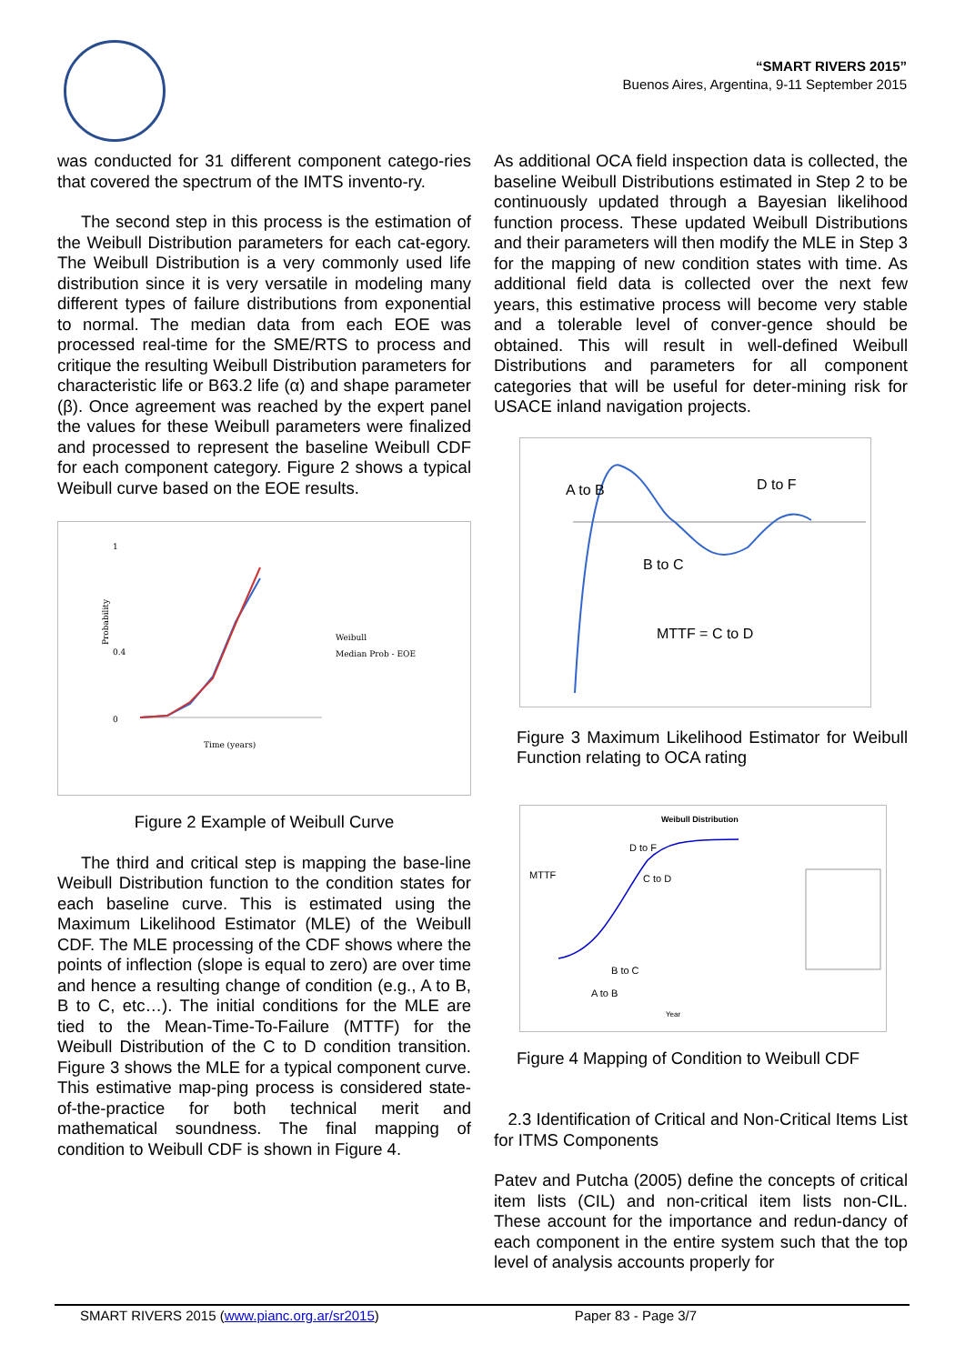“SMART RIVERS 2015”
Buenos Aires, Argentina, 9-11 September 2015
was conducted for 31 different component catego-ries that covered the spectrum of the IMTS invento-ry.
The second step in this process is the estimation of the Weibull Distribution parameters for each cat-egory. The Weibull Distribution is a very commonly used life distribution since it is very versatile in modeling many different types of failure distributions from exponential to normal. The median data from each EOE was processed real-time for the SME/RTS to process and critique the resulting Weibull Distribution parameters for characteristic life or B63.2 life (α) and shape parameter (β). Once agreement was reached by the expert panel the values for these Weibull parameters were finalized and processed to represent the baseline Weibull CDF for each component category. Figure 2 shows a typical Weibull curve based on the EOE results.
1
0.4
0
Weibull
Median Prob - EOE
Time (years)
Probability
Figure 2 Example of Weibull Curve
The third and critical step is mapping the base-line Weibull Distribution function to the condition states for each baseline curve. This is estimated using the Maximum Likelihood Estimator (MLE) of the Weibull CDF. The MLE processing of the CDF shows where the points of inflection (slope is equal to zero) are over time and hence a resulting change of condition (e.g., A to B, B to C, etc…). The initial conditions for the MLE are tied to the Mean-Time-To-Failure (MTTF) for the Weibull Distribution of the C to D condition transition. Figure 3 shows the MLE for a typical component curve. This estimative map-ping process is considered state-of-the-practice for both technical merit and mathematical soundness. The final mapping of condition to Weibull CDF is shown in Figure 4.
As additional OCA field inspection data is collected, the baseline Weibull Distributions estimated in Step 2 to be continuously updated through a Bayesian likelihood function process. These updated Weibull Distributions and their parameters will then modify the MLE in Step 3 for the mapping of new condition states with time. As additional field data is collected over the next few years, this estimative process will become very stable and a tolerable level of conver-gence should be obtained. This will result in well-defined Weibull Distributions and parameters for all component categories that will be useful for deter-mining risk for USACE inland navigation projects.
A to B
D to F
B to C
MTTF = C to D
Figure 3 Maximum Likelihood Estimator for Weibull Function relating to OCA rating
Weibull Distribution
MTTF
D to F
C to D
B to C
A to B
Year
Figure 4 Mapping of Condition to Weibull CDF
2.3 Identification of Critical and Non-Critical Items List for ITMS Components
Patev and Putcha (2005) define the concepts of critical item lists (CIL) and non-critical item lists non-CIL. These account for the importance and redun-dancy of each component in the entire system such that the top level of analysis accounts properly for
SMART RIVERS 2015 (www.pianc.org.ar/sr2015) Paper 83 - Page 3/7